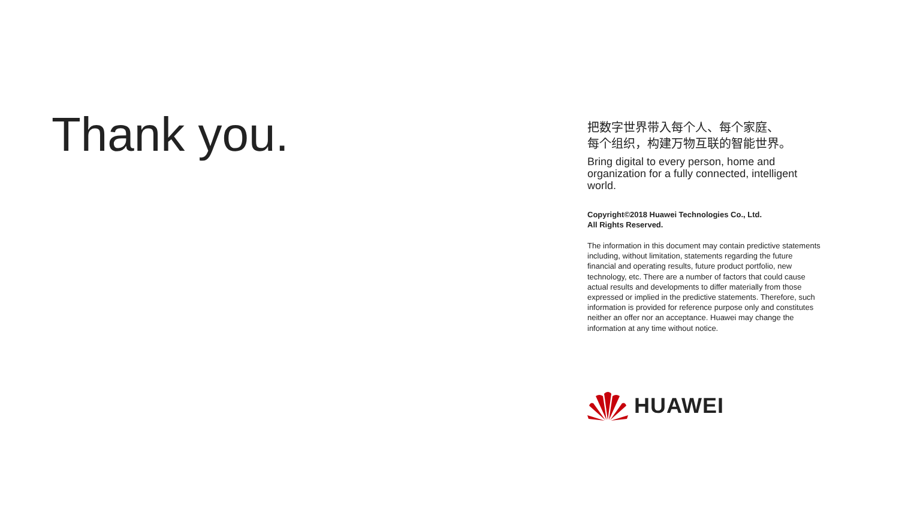Thank you.
把数字世界带入每个人、每个家庭、
每个组织，构建万物互联的智能世界。
Bring digital to every person, home and organization for a fully connected, intelligent world.
Copyright©2018 Huawei Technologies Co., Ltd.
All Rights Reserved.
The information in this document may contain predictive statements including, without limitation, statements regarding the future financial and operating results, future product portfolio, new technology, etc. There are a number of factors that could cause actual results and developments to differ materially from those expressed or implied in the predictive statements. Therefore, such information is provided for reference purpose only and constitutes neither an offer nor an acceptance. Huawei may change the information at any time without notice.
HUAWEI